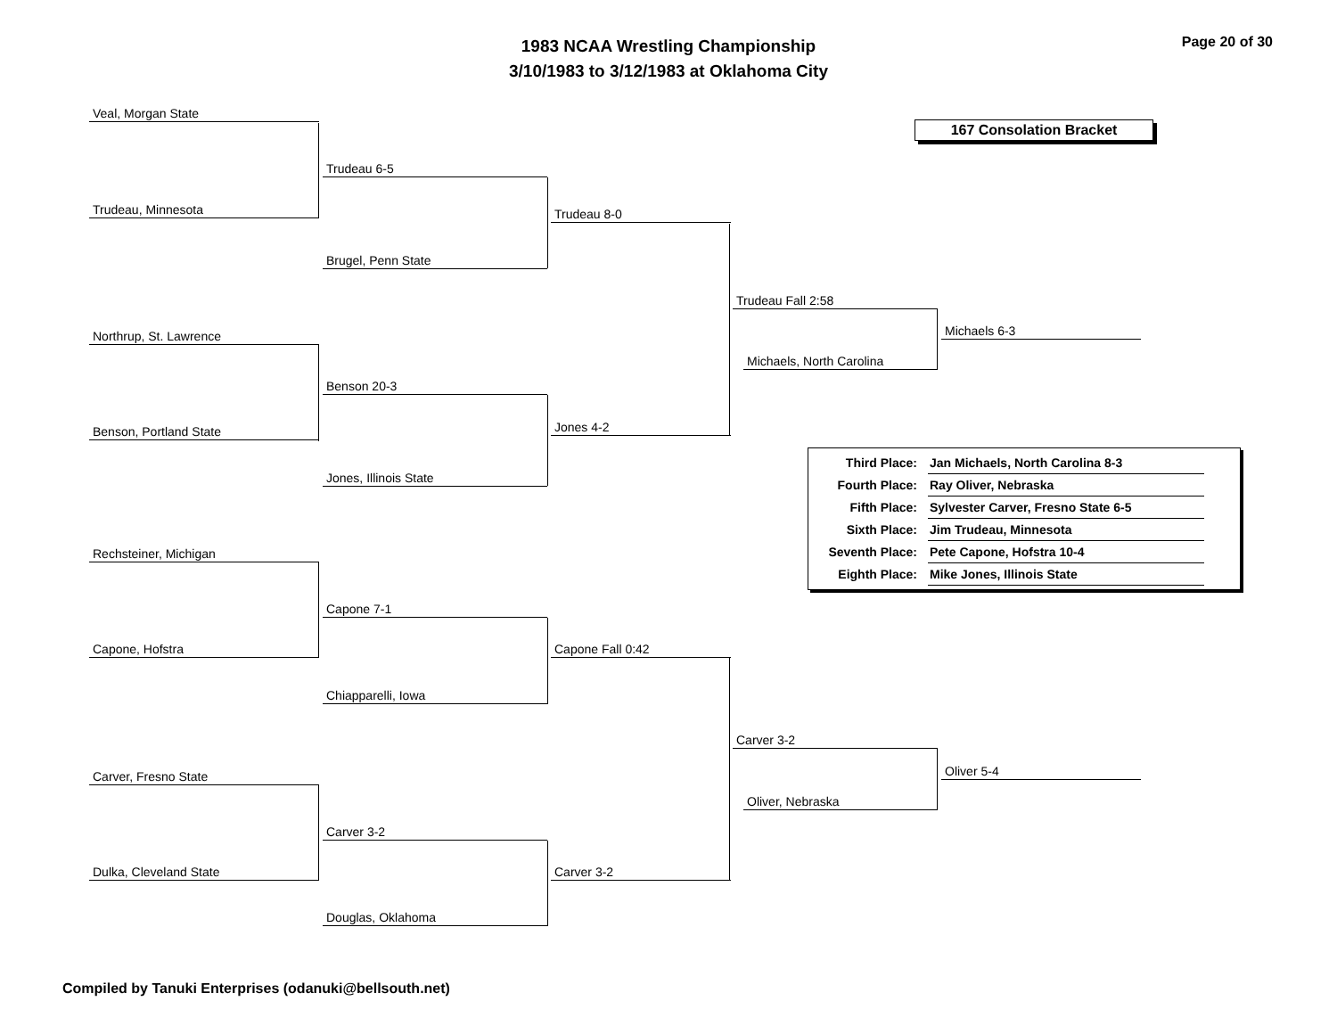1983 NCAA Wrestling Championship
3/10/1983 to 3/12/1983 at Oklahoma City
Page 20 of 30
167 Consolation Bracket
Veal, Morgan State
Trudeau, Minnesota
Trudeau 6-5
Brugel, Penn State
Trudeau 8-0
Northrup, St. Lawrence
Benson, Portland State
Benson 20-3
Jones, Illinois State
Jones 4-2
Trudeau Fall 2:58
Michaels, North Carolina
Michaels 6-3
Rechsteiner, Michigan
Capone, Hofstra
Capone 7-1
Chiapparelli, Iowa
Capone Fall 0:42
Carver, Fresno State
Dulka, Cleveland State
Carver 3-2
Douglas, Oklahoma
Carver 3-2
Carver 3-2
Oliver, Nebraska
Oliver 5-4
| Third Place: | Jan Michaels, North Carolina 8-3 |
| Fourth Place: | Ray Oliver, Nebraska |
| Fifth Place: | Sylvester Carver, Fresno State 6-5 |
| Sixth Place: | Jim Trudeau, Minnesota |
| Seventh Place: | Pete Capone, Hofstra 10-4 |
| Eighth Place: | Mike Jones, Illinois State |
Compiled by Tanuki Enterprises (odanuki@bellsouth.net)